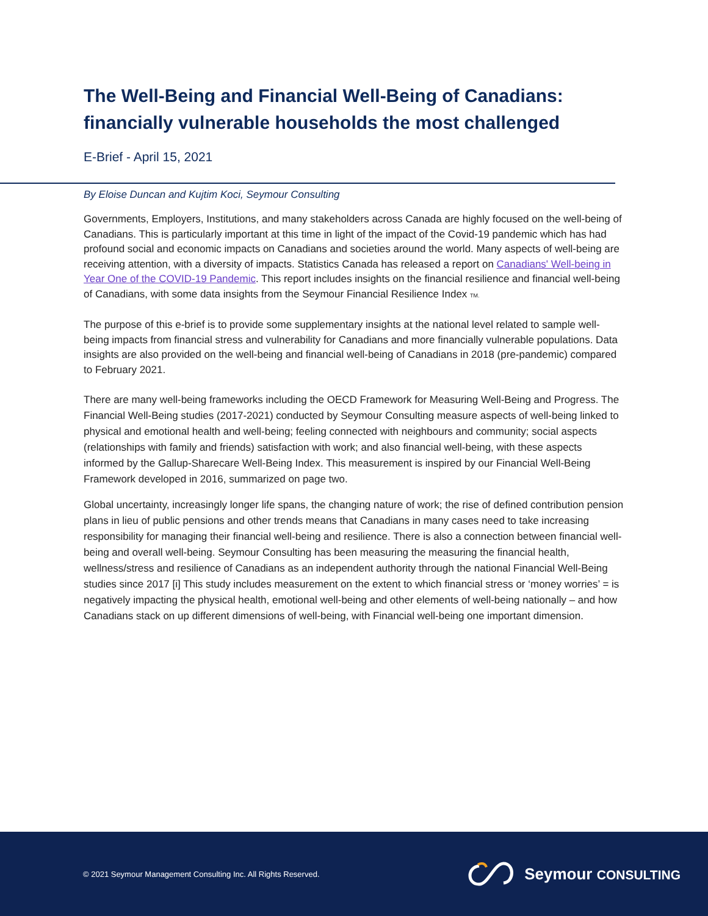The Well-Being and Financial Well-Being of Canadians: financially vulnerable households the most challenged
E-Brief - April 15, 2021
By Eloise Duncan and Kujtim Koci, Seymour Consulting
Governments, Employers, Institutions, and many stakeholders across Canada are highly focused on the well-being of Canadians. This is particularly important at this time in light of the impact of the Covid-19 pandemic which has had profound social and economic impacts on Canadians and societies around the world. Many aspects of well-being are receiving attention, with a diversity of impacts. Statistics Canada has released a report on Canadians' Well-being in Year One of the COVID-19 Pandemic. This report includes insights on the financial resilience and financial well-being of Canadians, with some data insights from the Seymour Financial Resilience Index TM.
The purpose of this e-brief is to provide some supplementary insights at the national level related to sample well-being impacts from financial stress and vulnerability for Canadians and more financially vulnerable populations. Data insights are also provided on the well-being and financial well-being of Canadians in 2018 (pre-pandemic) compared to February 2021.
There are many well-being frameworks including the OECD Framework for Measuring Well-Being and Progress. The Financial Well-Being studies (2017-2021) conducted by Seymour Consulting measure aspects of well-being linked to physical and emotional health and well-being; feeling connected with neighbours and community; social aspects (relationships with family and friends) satisfaction with work; and also financial well-being, with these aspects informed by the Gallup-Sharecare Well-Being Index. This measurement is inspired by our Financial Well-Being Framework developed in 2016, summarized on page two.
Global uncertainty, increasingly longer life spans, the changing nature of work; the rise of defined contribution pension plans in lieu of public pensions and other trends means that Canadians in many cases need to take increasing responsibility for managing their financial well-being and resilience. There is also a connection between financial well-being and overall well-being. Seymour Consulting has been measuring the measuring the financial health, wellness/stress and resilience of Canadians as an independent authority through the national Financial Well-Being studies since 2017 [i] This study includes measurement on the extent to which financial stress or ‘money worries’ = is negatively impacting the physical health, emotional well-being and other elements of well-being nationally – and how Canadians stack on up different dimensions of well-being, with Financial well-being one important dimension.
© 2021 Seymour Management Consulting Inc. All Rights Reserved.
Seymour CONSULTING